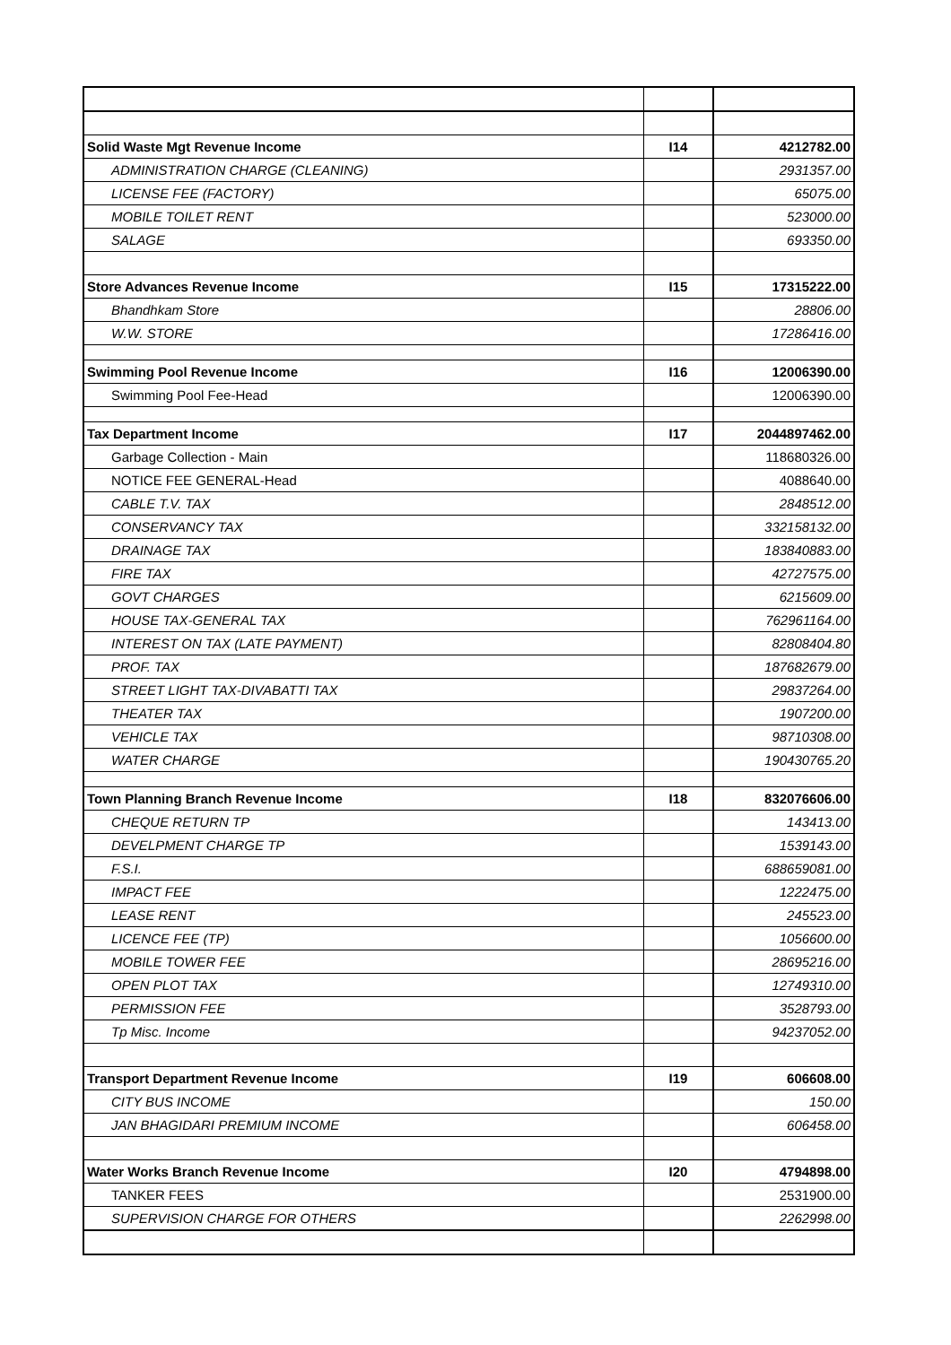| Solid Waste Mgt Revenue Income | I14 | 4212782.00 |
| ADMINISTRATION CHARGE (CLEANING) | | 2931357.00 |
| LICENSE FEE (FACTORY) | | 65075.00 |
| MOBILE TOILET RENT | | 523000.00 |
| SALAGE | | 693350.00 |
| Store Advances Revenue Income | I15 | 17315222.00 |
| Bhandhkam Store | | 28806.00 |
| W.W. STORE | | 17286416.00 |
| Swimming Pool Revenue Income | I16 | 12006390.00 |
| Swimming Pool Fee-Head | | 12006390.00 |
| Tax Department Income | I17 | 2044897462.00 |
| Garbage Collection - Main | | 118680326.00 |
| NOTICE FEE GENERAL-Head | | 4088640.00 |
| CABLE T.V. TAX | | 2848512.00 |
| CONSERVANCY TAX | | 332158132.00 |
| DRAINAGE TAX | | 183840883.00 |
| FIRE TAX | | 42727575.00 |
| GOVT CHARGES | | 6215609.00 |
| HOUSE TAX-GENERAL TAX | | 762961164.00 |
| INTEREST ON TAX (LATE PAYMENT) | | 82808404.80 |
| PROF. TAX | | 187682679.00 |
| STREET LIGHT TAX-DIVABATTI TAX | | 29837264.00 |
| THEATER TAX | | 1907200.00 |
| VEHICLE TAX | | 98710308.00 |
| WATER CHARGE | | 190430765.20 |
| Town Planning Branch Revenue Income | I18 | 832076606.00 |
| CHEQUE RETURN TP | | 143413.00 |
| DEVELPMENT CHARGE TP | | 1539143.00 |
| F.S.I. | | 688659081.00 |
| IMPACT FEE | | 1222475.00 |
| LEASE RENT | | 245523.00 |
| LICENCE FEE (TP) | | 1056600.00 |
| MOBILE TOWER FEE | | 28695216.00 |
| OPEN PLOT TAX | | 12749310.00 |
| PERMISSION FEE | | 3528793.00 |
| Tp Misc. Income | | 94237052.00 |
| Transport Department Revenue Income | I19 | 606608.00 |
| CITY BUS INCOME | | 150.00 |
| JAN BHAGIDARI PREMIUM INCOME | | 606458.00 |
| Water Works Branch Revenue Income | I20 | 4794898.00 |
| TANKER FEES | | 2531900.00 |
| SUPERVISION CHARGE FOR OTHERS | | 2262998.00 |